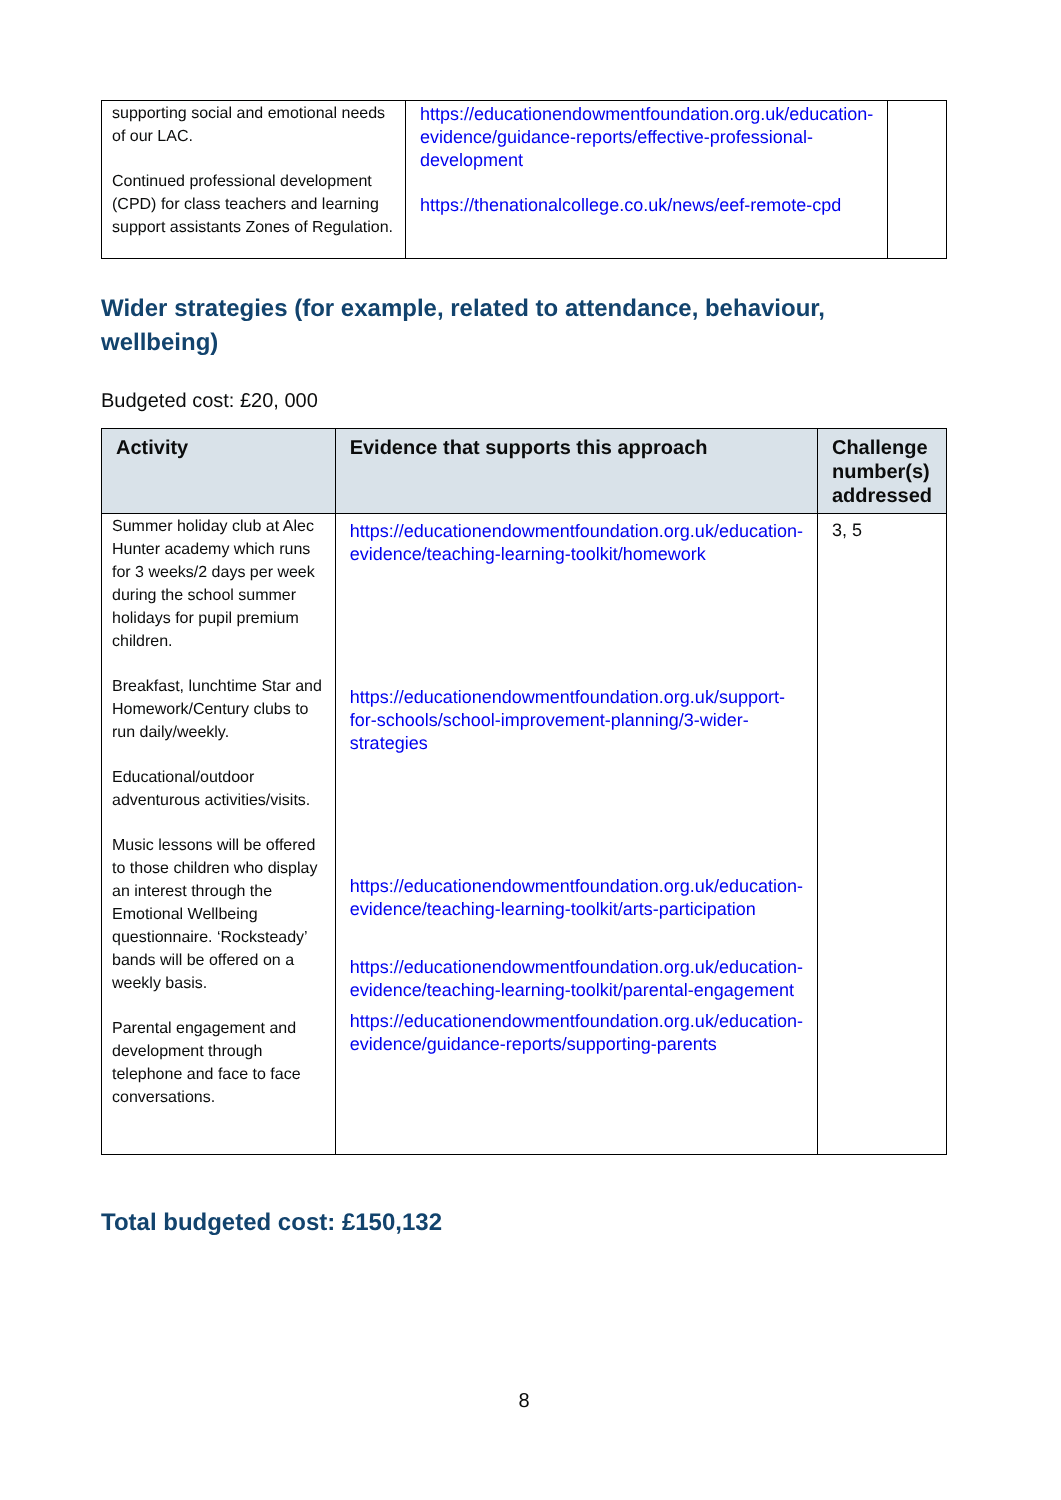| supporting social and emotional needs of our LAC. Continued professional development (CPD) for class teachers and learning support assistants Zones of Regulation. | https://educationendowmentfoundation.org.uk/education-evidence/guidance-reports/effective-professional-development https://thenationalcollege.co.uk/news/eef-remote-cpd | |
Wider strategies (for example, related to attendance, behaviour, wellbeing)
Budgeted cost: £20, 000
| Activity | Evidence that supports this approach | Challenge number(s) addressed |
| --- | --- | --- |
| Summer holiday club at Alec Hunter academy which runs for 3 weeks/2 days per week during the school summer holidays for pupil premium children. Breakfast, lunchtime Star and Homework/Century clubs to run daily/weekly. Educational/outdoor adventurous activities/visits. Music lessons will be offered to those children who display an interest through the Emotional Wellbeing questionnaire. ‘Rocksteady’ bands will be offered on a weekly basis. Parental engagement and development through telephone and face to face conversations. | https://educationendowmentfoundation.org.uk/education-evidence/teaching-learning-toolkit/homework https://educationendowmentfoundation.org.uk/support-for-schools/school-improvement-planning/3-wider-strategies https://educationendowmentfoundation.org.uk/education-evidence/teaching-learning-toolkit/arts-participation https://educationendowmentfoundation.org.uk/education-evidence/teaching-learning-toolkit/parental-engagement https://educationendowmentfoundation.org.uk/education-evidence/guidance-reports/supporting-parents | 3, 5 |
Total budgeted cost: £150,132
8